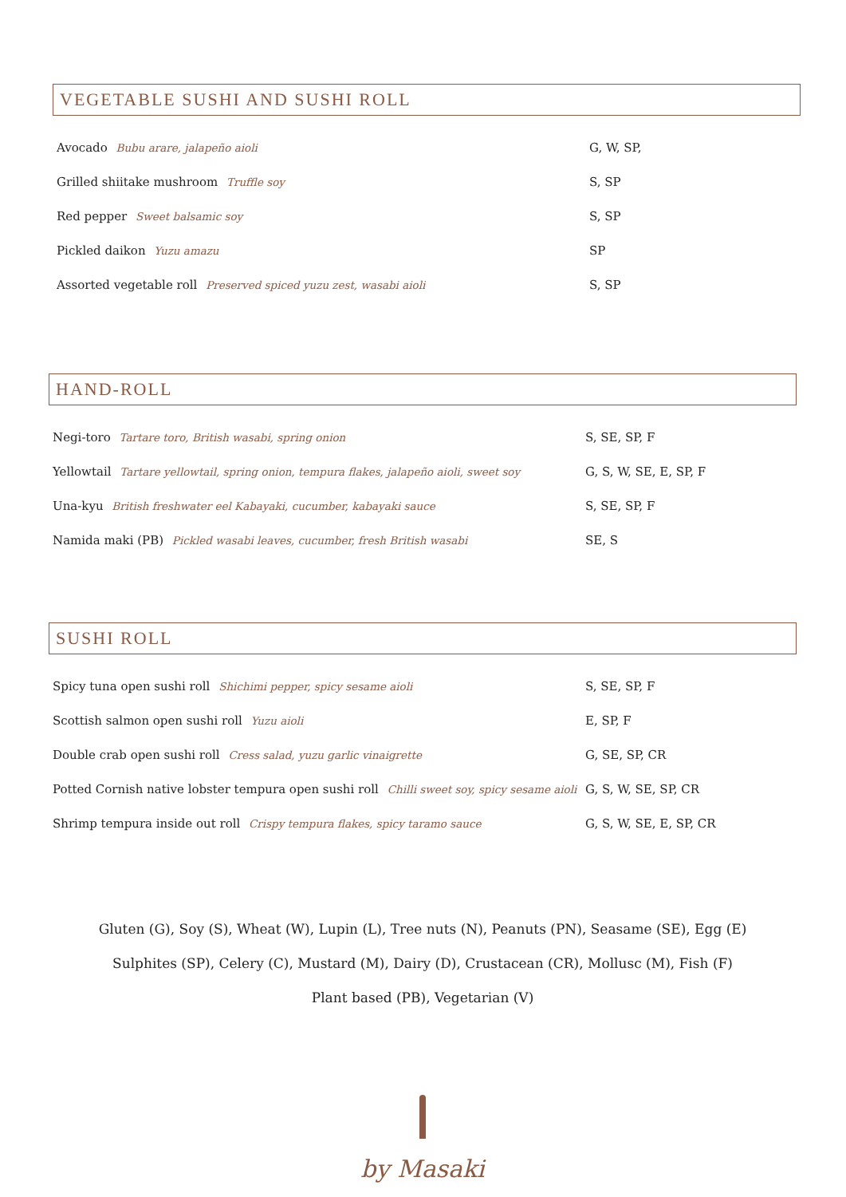VEGETABLE SUSHI AND SUSHI ROLL
| Avocado Bubu arare, jalapeño aioli | G, W, SP, |
| Grilled shiitake mushroom Truffle soy | S, SP |
| Red pepper Sweet balsamic soy | S, SP |
| Pickled daikon Yuzu amazu | SP |
| Assorted vegetable roll Preserved spiced yuzu zest, wasabi aioli | S, SP |
HAND-ROLL
| Negi-toro Tartare toro, British wasabi, spring onion | S, SE, SP, F |
| Yellowtail Tartare yellowtail, spring onion, tempura flakes, jalapeño aioli, sweet soy | G, S, W, SE, E, SP, F |
| Una-kyu British freshwater eel Kabayaki, cucumber, kabayaki sauce | S, SE, SP, F |
| Namida maki (PB) Pickled wasabi leaves, cucumber, fresh British wasabi | SE, S |
SUSHI ROLL
| Spicy tuna open sushi roll Shichimi pepper, spicy sesame aioli | S, SE, SP, F |
| Scottish salmon open sushi roll Yuzu aioli | E, SP, F |
| Double crab open sushi roll Cress salad, yuzu garlic vinaigrette | G, SE, SP, CR |
| Potted Cornish native lobster tempura open sushi roll Chilli sweet soy, spicy sesame aioli | G, S, W, SE, SP, CR |
| Shrimp tempura inside out roll Crispy tempura flakes, spicy taramo sauce | G, S, W, SE, E, SP, CR |
Gluten (G), Soy (S), Wheat (W), Lupin (L), Tree nuts (N), Peanuts (PN), Seasame (SE), Egg (E)
Sulphites (SP), Celery (C), Mustard (M), Dairy (D), Crustacean (CR), Mollusc (M), Fish (F)
Plant based (PB), Vegetarian (V)
by Masaki